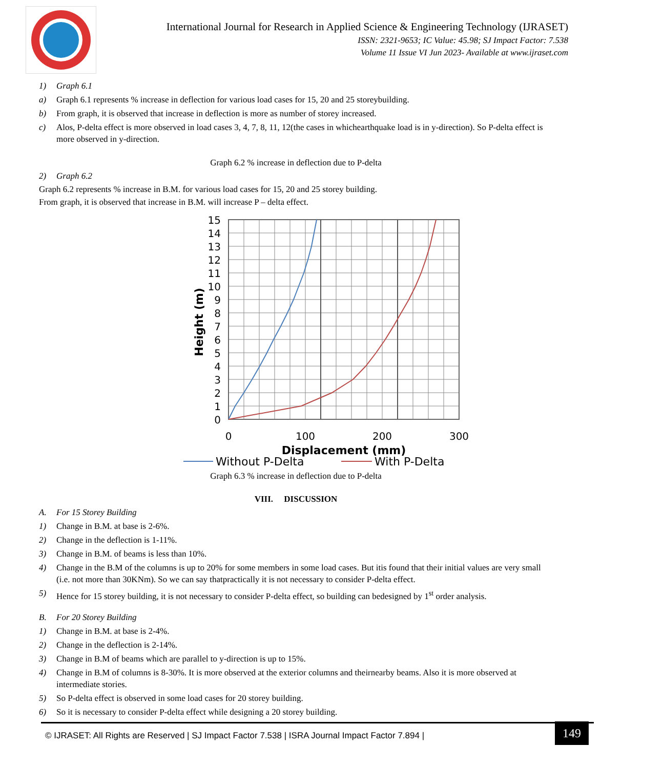International Journal for Research in Applied Science & Engineering Technology (IJRASET)
ISSN: 2321-9653; IC Value: 45.98; SJ Impact Factor: 7.538
Volume 11 Issue VI Jun 2023- Available at www.ijraset.com
1) Graph 6.1
a) Graph 6.1 represents % increase in deflection for various load cases for 15, 20 and 25 storeybuilding.
b) From graph, it is observed that increase in deflection is more as number of storey increased.
c) Alos, P-delta effect is more observed in load cases 3, 4, 7, 8, 11, 12(the cases in whichearthquake load is in y-direction). So P-delta effect is more observed in y-direction.
Graph 6.2 % increase in deflection due to P-delta
2) Graph 6.2
Graph 6.2 represents % increase in B.M. for various load cases for 15, 20 and 25 storey building.
From graph, it is observed that increase in B.M. will increase P – delta effect.
15
14
13
12
11
10
9
8
7
6
5
4
3
2
1
0
0
100
200
300
Height (m)
Displacement (mm)
Without P-Delta
With P-Delta
Graph 6.3 % increase in deflection due to P-delta
VIII. DISCUSSION
A. For 15 Storey Building
1) Change in B.M. at base is 2-6%.
2) Change in the deflection is 1-11%.
3) Change in B.M. of beams is less than 10%.
4) Change in the B.M of the columns is up to 20% for some members in some load cases. But itis found that their initial values are very small (i.e. not more than 30KNm). So we can say thatpractically it is not necessary to consider P-delta effect.
5) Hence for 15 storey building, it is not necessary to consider P-delta effect, so building can bedesigned by 1<sup>st</sup> order analysis.
B. For 20 Storey Building
1) Change in B.M. at base is 2-4%.
2) Change in the deflection is 2-14%.
3) Change in B.M of beams which are parallel to y-direction is up to 15%.
4) Change in B.M of columns is 8-30%. It is more observed at the exterior columns and theirnearby beams. Also it is more observed at intermediate stories.
5) So P-delta effect is observed in some load cases for 20 storey building.
6) So it is necessary to consider P-delta effect while designing a 20 storey building.
© IJRASET: All Rights are Reserved | SJ Impact Factor 7.538 | ISRA Journal Impact Factor 7.894 |
149